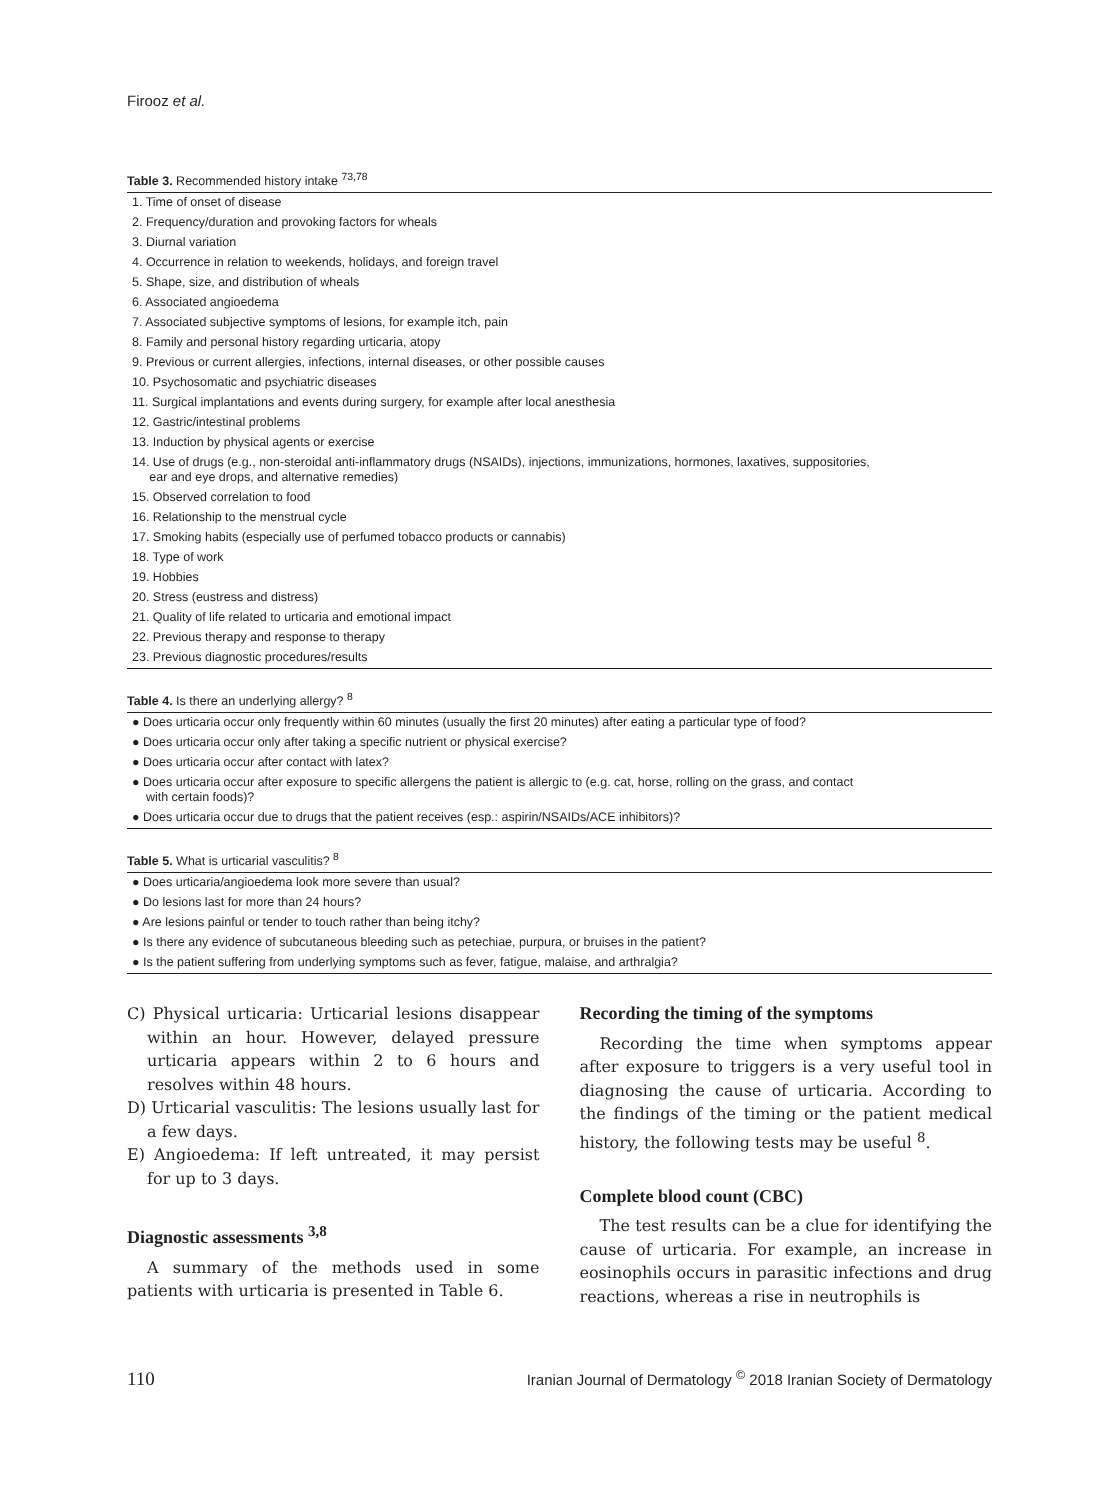Firooz et al.
Table 3. Recommended history intake <sup>73,78</sup>
| 1. Time of onset of disease |
| 2. Frequency/duration and provoking factors for wheals |
| 3. Diurnal variation |
| 4. Occurrence in relation to weekends, holidays, and foreign travel |
| 5. Shape, size, and distribution of wheals |
| 6. Associated angioedema |
| 7. Associated subjective symptoms of lesions, for example itch, pain |
| 8. Family and personal history regarding urticaria, atopy |
| 9. Previous or current allergies, infections, internal diseases, or other possible causes |
| 10. Psychosomatic and psychiatric diseases |
| 11. Surgical implantations and events during surgery, for example after local anesthesia |
| 12. Gastric/intestinal problems |
| 13. Induction by physical agents or exercise |
| 14. Use of drugs (e.g., non-steroidal anti-inflammatory drugs (NSAIDs), injections, immunizations, hormones, laxatives, suppositories, ear and eye drops, and alternative remedies) |
| 15. Observed correlation to food |
| 16. Relationship to the menstrual cycle |
| 17. Smoking habits (especially use of perfumed tobacco products or cannabis) |
| 18. Type of work |
| 19. Hobbies |
| 20. Stress (eustress and distress) |
| 21. Quality of life related to urticaria and emotional impact |
| 22. Previous therapy and response to therapy |
| 23. Previous diagnostic procedures/results |
Table 4. Is there an underlying allergy? <sup>8</sup>
| ● Does urticaria occur only frequently within 60 minutes (usually the first 20 minutes) after eating a particular type of food? |
| ● Does urticaria occur only after taking a specific nutrient or physical exercise? |
| ● Does urticaria occur after contact with latex? |
| ● Does urticaria occur after exposure to specific allergens the patient is allergic to (e.g. cat, horse, rolling on the grass, and contact with certain foods)? |
| ● Does urticaria occur due to drugs that the patient receives (esp.: aspirin/NSAIDs/ACE inhibitors)? |
Table 5. What is urticarial vasculitis? <sup>8</sup>
| ● Does urticaria/angioedema look more severe than usual? |
| ● Do lesions last for more than 24 hours? |
| ● Are lesions painful or tender to touch rather than being itchy? |
| ● Is there any evidence of subcutaneous bleeding such as petechiae, purpura, or bruises in the patient? |
| ● Is the patient suffering from underlying symptoms such as fever, fatigue, malaise, and arthralgia? |
C) Physical urticaria: Urticarial lesions disappear within an hour. However, delayed pressure urticaria appears within 2 to 6 hours and resolves within 48 hours.
D) Urticarial vasculitis: The lesions usually last for a few days.
E) Angioedema: If left untreated, it may persist for up to 3 days.
Diagnostic assessments <sup>3,8</sup>
A summary of the methods used in some patients with urticaria is presented in Table 6.
Recording the timing of the symptoms
Recording the time when symptoms appear after exposure to triggers is a very useful tool in diagnosing the cause of urticaria. According to the findings of the timing or the patient medical history, the following tests may be useful <sup>8</sup>.
Complete blood count (CBC)
The test results can be a clue for identifying the cause of urticaria. For example, an increase in eosinophils occurs in parasitic infections and drug reactions, whereas a rise in neutrophils is
110 Iranian Journal of Dermatology <sup>©</sup> 2018 Iranian Society of Dermatology